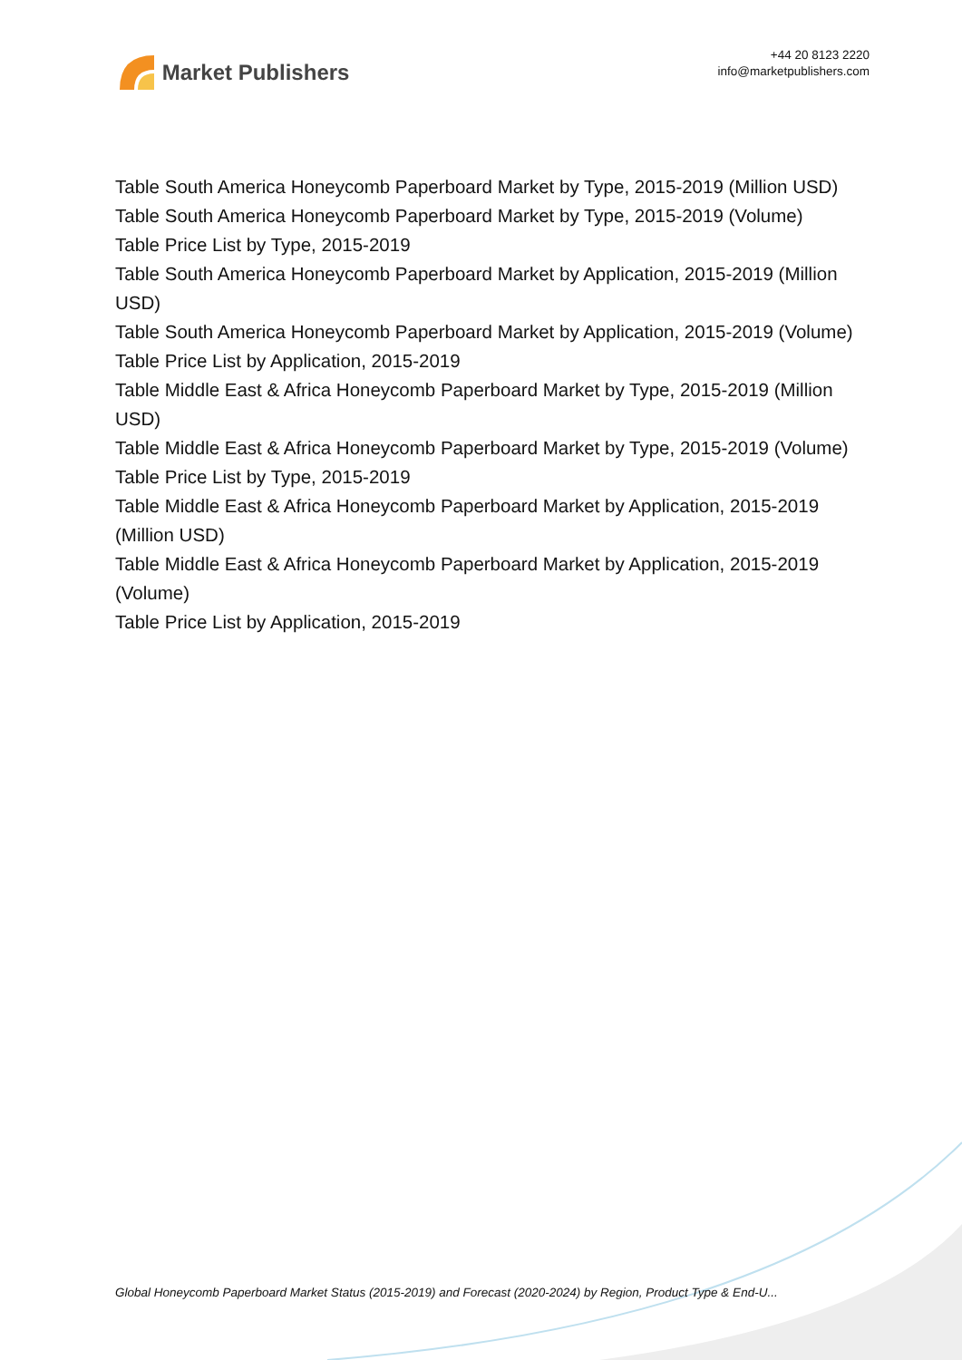Market Publishers
+44 20 8123 2220
info@marketpublishers.com
Table South America Honeycomb Paperboard Market by Type, 2015-2019 (Million USD)
Table South America Honeycomb Paperboard Market by Type, 2015-2019 (Volume)
Table Price List by Type, 2015-2019
Table South America Honeycomb Paperboard Market by Application, 2015-2019 (Million USD)
Table South America Honeycomb Paperboard Market by Application, 2015-2019 (Volume)
Table Price List by Application, 2015-2019
Table Middle East & Africa Honeycomb Paperboard Market by Type, 2015-2019 (Million USD)
Table Middle East & Africa Honeycomb Paperboard Market by Type, 2015-2019 (Volume)
Table Price List by Type, 2015-2019
Table Middle East & Africa Honeycomb Paperboard Market by Application, 2015-2019 (Million USD)
Table Middle East & Africa Honeycomb Paperboard Market by Application, 2015-2019 (Volume)
Table Price List by Application, 2015-2019
Global Honeycomb Paperboard Market Status (2015-2019) and Forecast (2020-2024) by Region, Product Type & End-U...